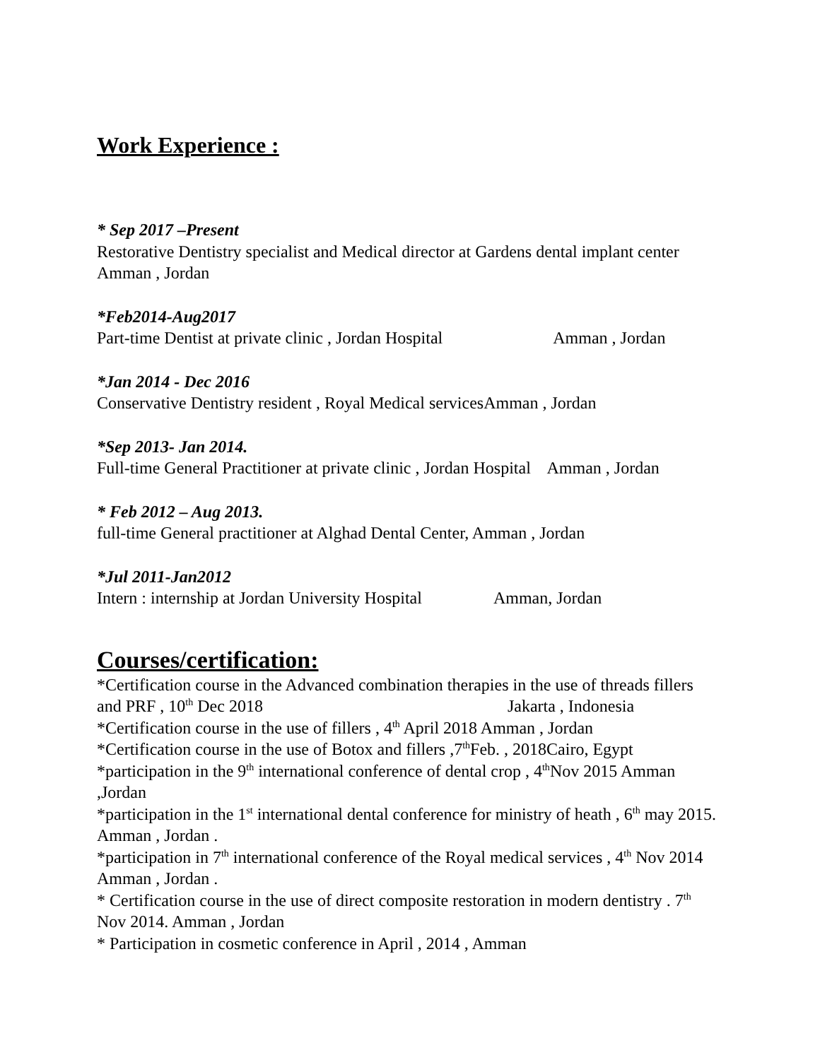Work Experience :
* Sep 2017 –Present
Restorative Dentistry specialist and Medical director at Gardens dental implant center Amman , Jordan
*Feb2014-Aug2017
Part-time Dentist at private clinic , Jordan Hospital Amman , Jordan
*Jan 2014 - Dec 2016
Conservative Dentistry resident , Royal Medical servicesAmman , Jordan
*Sep 2013- Jan 2014.
Full-time General Practitioner at private clinic , Jordan Hospital Amman , Jordan
* Feb 2012 – Aug 2013.
full-time General practitioner at Alghad Dental Center, Amman , Jordan
*Jul 2011-Jan2012
Intern : internship at Jordan University Hospital Amman, Jordan
Courses/certification:
*Certification course in the Advanced combination therapies in the use of threads fillers and PRF , 10<sup>th</sup> Dec 2018 Jakarta , Indonesia
*Certification course in the use of fillers , 4<sup>th</sup> April 2018 Amman , Jordan
*Certification course in the use of Botox and fillers ,7<sup>th</sup>Feb. , 2018Cairo, Egypt
*participation in the 9<sup>th</sup> international conference of dental crop , 4<sup>th</sup>Nov 2015 Amman ,Jordan
*participation in the 1<sup>st</sup> international dental conference for ministry of heath , 6<sup>th</sup> may 2015. Amman , Jordan .
*participation in 7<sup>th</sup> international conference of the Royal medical services , 4<sup>th</sup> Nov 2014 Amman , Jordan .
* Certification course in the use of direct composite restoration in modern dentistry . 7<sup>th</sup> Nov 2014. Amman , Jordan
* Participation in cosmetic conference in April , 2014 , Amman